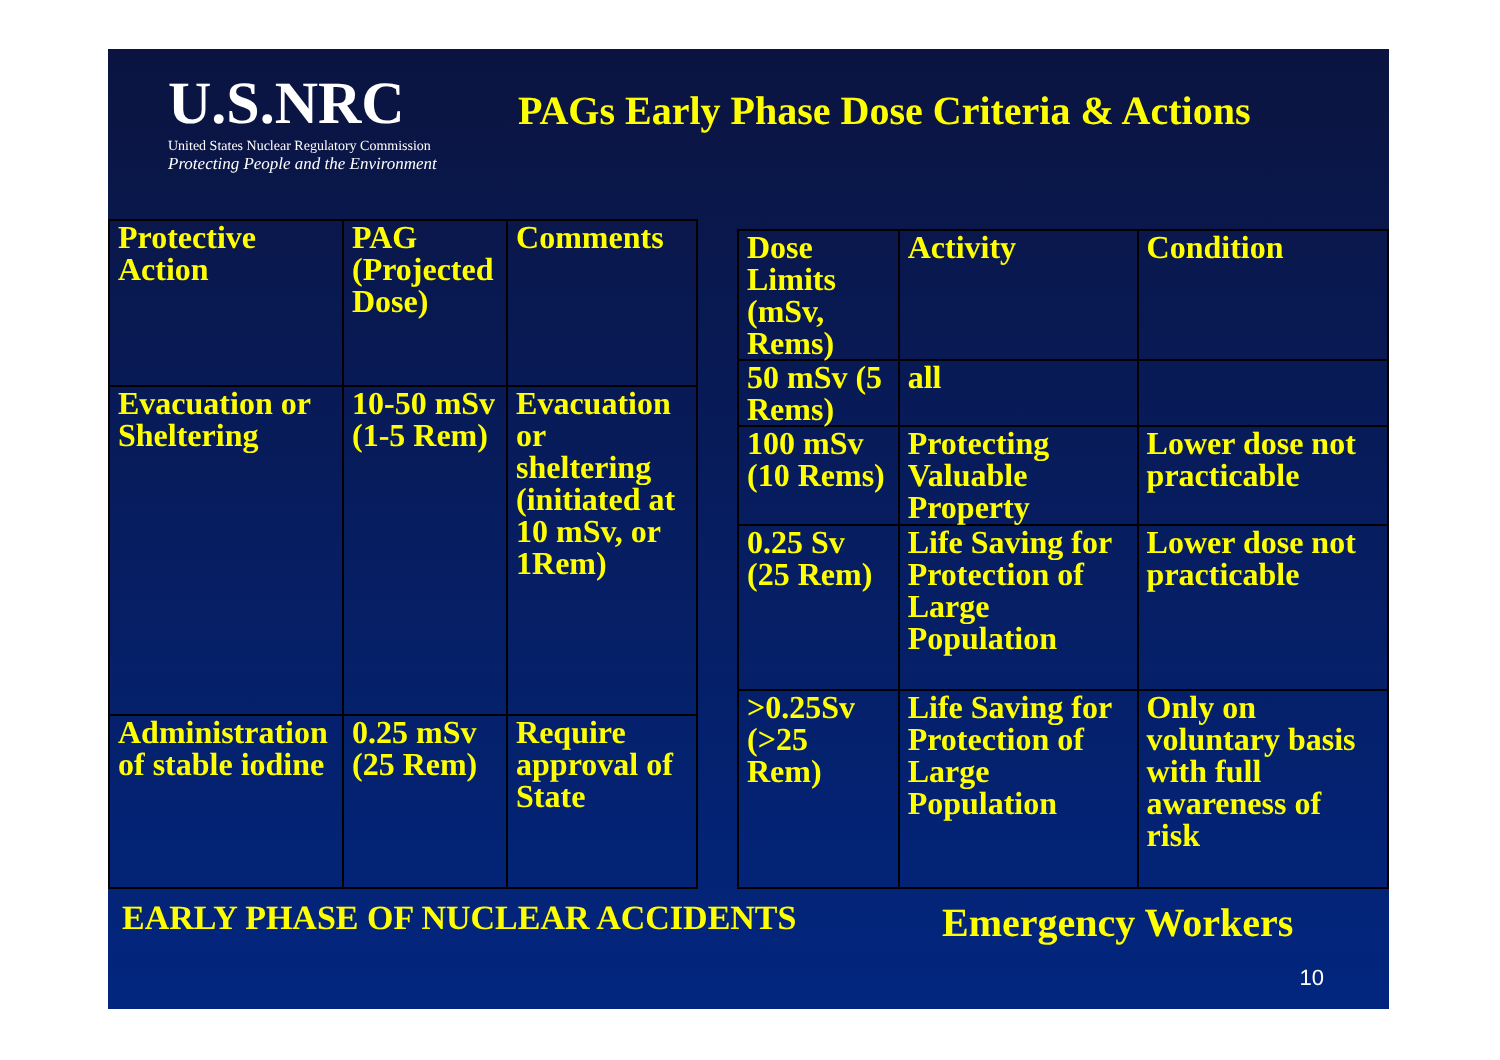U.S.NRC
United States Nuclear Regulatory Commission
Protecting People and the Environment
PAGs Early Phase Dose Criteria & Actions
| Protective Action | PAG (Projected Dose) | Comments |
| --- | --- | --- |
| Evacuation or Sheltering | 10-50 mSv (1-5 Rem) | Evacuation or sheltering (initiated at 10 mSv, or 1Rem) |
| Administration of stable iodine | 0.25 mSv (25 Rem) | Require approval of State |
| Dose Limits (mSv, Rems) | Activity | Condition |
| --- | --- | --- |
| 50 mSv (5 Rems) | all | |
| 100 mSv (10 Rems) | Protecting Valuable Property | Lower dose not practicable |
| 0.25 Sv (25 Rem) | Life Saving for Protection of Large Population | Lower dose not practicable |
| >0.25Sv (>25 Rem) | Life Saving for Protection of Large Population | Only on voluntary basis with full awareness of risk |
EARLY PHASE OF NUCLEAR ACCIDENTS
Emergency Workers
10